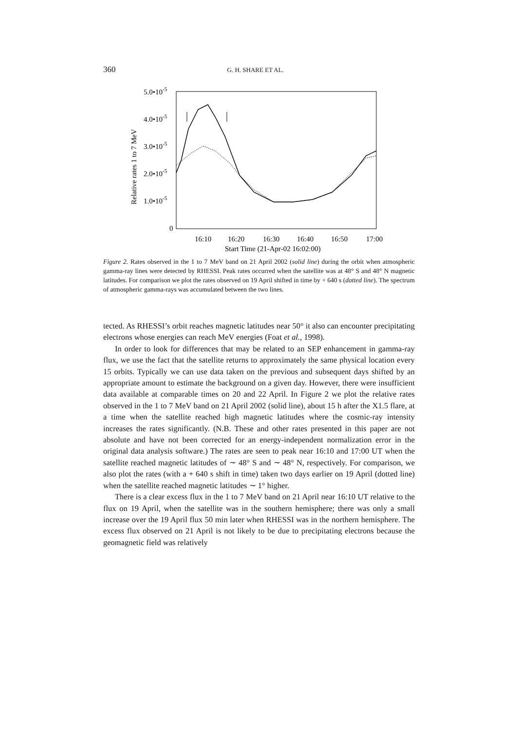360 G. H. SHARE ET AL.
5.0•10-5
4.0•10-5
3.0•10-5
2.0•10-5
1.0•10-5
0
Relative rates 1 to 7 MeV
16:10
16:20
16:30
16:40
16:50
17:00
Start Time (21-Apr-02 16:02:00)
Figure 2. Rates observed in the 1 to 7 MeV band on 21 April 2002 (solid line) during the orbit when atmospheric gamma-ray lines were detected by RHESSI. Peak rates occurred when the satellite was at 48° S and 48° N magnetic latitudes. For comparison we plot the rates observed on 19 April shifted in time by + 640 s (dotted line). The spectrum of atmospheric gamma-rays was accumulated between the two lines.
tected. As RHESSI’s orbit reaches magnetic latitudes near 50° it also can encounter precipitating electrons whose energies can reach MeV energies (Foat et al., 1998).
In order to look for differences that may be related to an SEP enhancement in gamma-ray flux, we use the fact that the satellite returns to approximately the same physical location every 15 orbits. Typically we can use data taken on the previous and subsequent days shifted by an appropriate amount to estimate the background on a given day. However, there were insufficient data available at comparable times on 20 and 22 April. In Figure 2 we plot the relative rates observed in the 1 to 7 MeV band on 21 April 2002 (solid line), about 15 h after the X1.5 flare, at a time when the satellite reached high magnetic latitudes where the cosmic-ray intensity increases the rates significantly. (N.B. These and other rates presented in this paper are not absolute and have not been corrected for an energy-independent normalization error in the original data analysis software.) The rates are seen to peak near 16:10 and 17:00 UT when the satellite reached magnetic latitudes of ∼ 48° S and ∼ 48° N, respectively. For comparison, we also plot the rates (with a + 640 s shift in time) taken two days earlier on 19 April (dotted line) when the satellite reached magnetic latitudes ∼ 1° higher.
There is a clear excess flux in the 1 to 7 MeV band on 21 April near 16:10 UT relative to the flux on 19 April, when the satellite was in the southern hemisphere; there was only a small increase over the 19 April flux 50 min later when RHESSI was in the northern hemisphere. The excess flux observed on 21 April is not likely to be due to precipitating electrons because the geomagnetic field was relatively